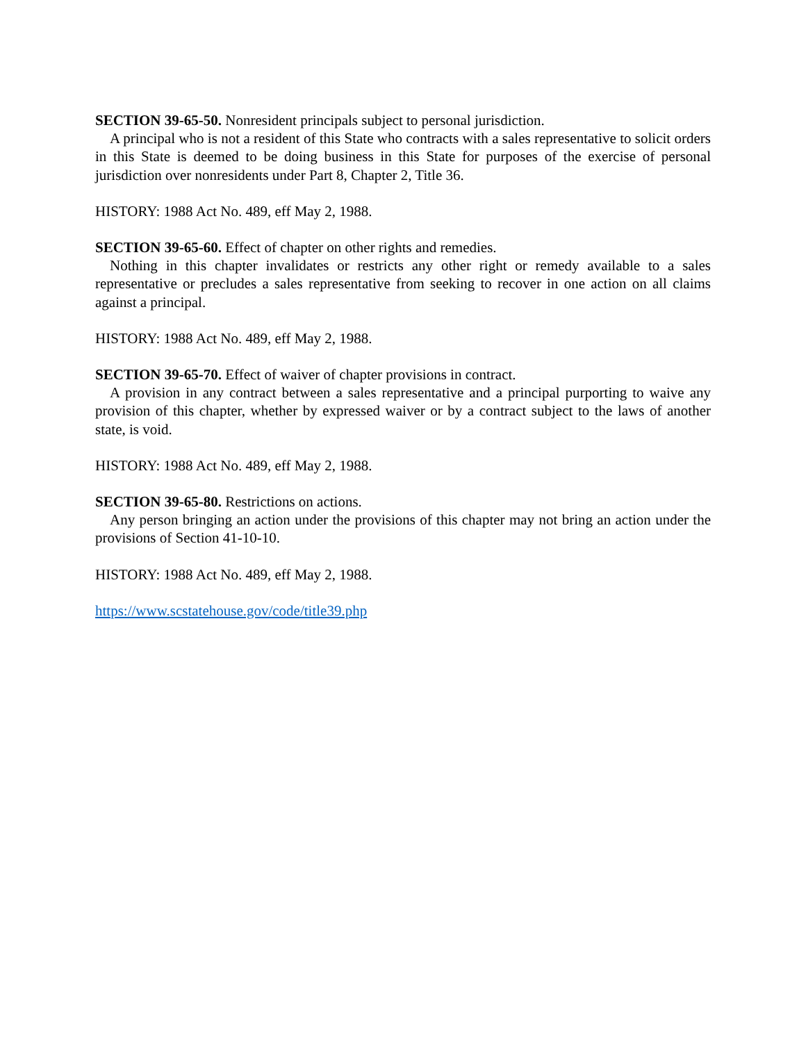SECTION 39-65-50. Nonresident principals subject to personal jurisdiction.
A principal who is not a resident of this State who contracts with a sales representative to solicit orders in this State is deemed to be doing business in this State for purposes of the exercise of personal jurisdiction over nonresidents under Part 8, Chapter 2, Title 36.
HISTORY: 1988 Act No. 489, eff May 2, 1988.
SECTION 39-65-60. Effect of chapter on other rights and remedies.
Nothing in this chapter invalidates or restricts any other right or remedy available to a sales representative or precludes a sales representative from seeking to recover in one action on all claims against a principal.
HISTORY: 1988 Act No. 489, eff May 2, 1988.
SECTION 39-65-70. Effect of waiver of chapter provisions in contract.
A provision in any contract between a sales representative and a principal purporting to waive any provision of this chapter, whether by expressed waiver or by a contract subject to the laws of another state, is void.
HISTORY: 1988 Act No. 489, eff May 2, 1988.
SECTION 39-65-80. Restrictions on actions.
Any person bringing an action under the provisions of this chapter may not bring an action under the provisions of Section 41-10-10.
HISTORY: 1988 Act No. 489, eff May 2, 1988.
https://www.scstatehouse.gov/code/title39.php